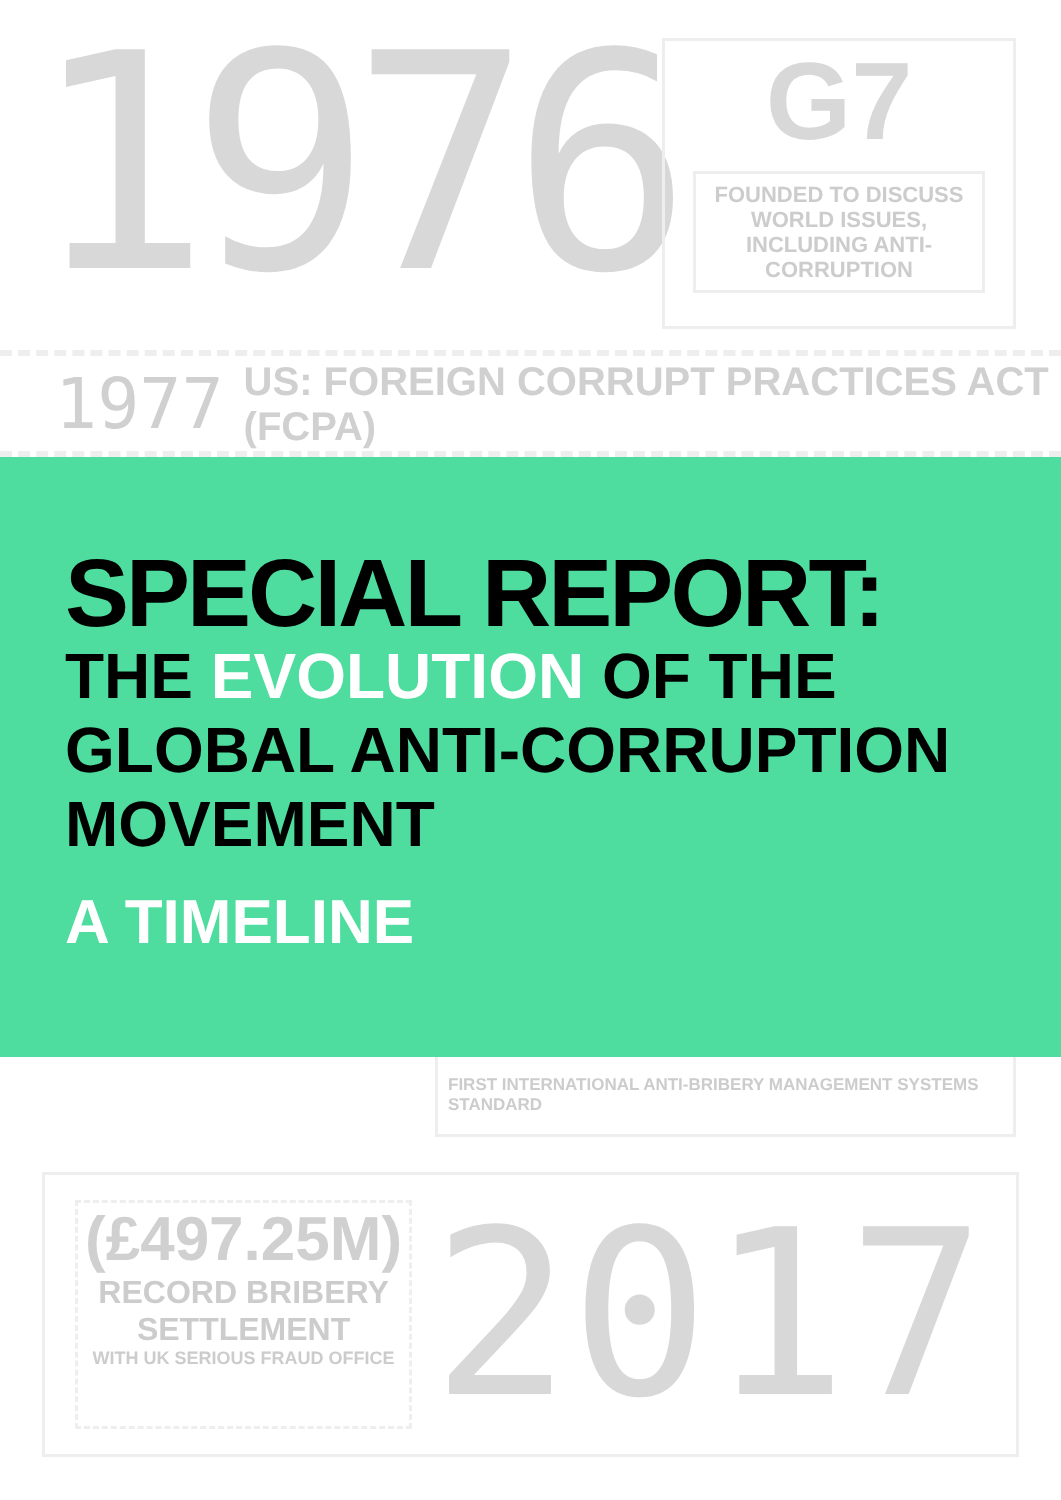1976
G7
FOUNDED TO DISCUSS WORLD ISSUES, INCLUDING ANTI-CORRUPTION
1977 US: FOREIGN CORRUPT PRACTICES ACT (FCPA)
SPECIAL REPORT:
THE EVOLUTION OF THE
GLOBAL ANTI-CORRUPTION
MOVEMENT
A TIMELINE
FIRST INTERNATIONAL ANTI-BRIBERY MANAGEMENT SYSTEMS STANDARD
(£497.25M)
RECORD BRIBERY
SETTLEMENT
WITH UK SERIOUS FRAUD OFFICE
2017